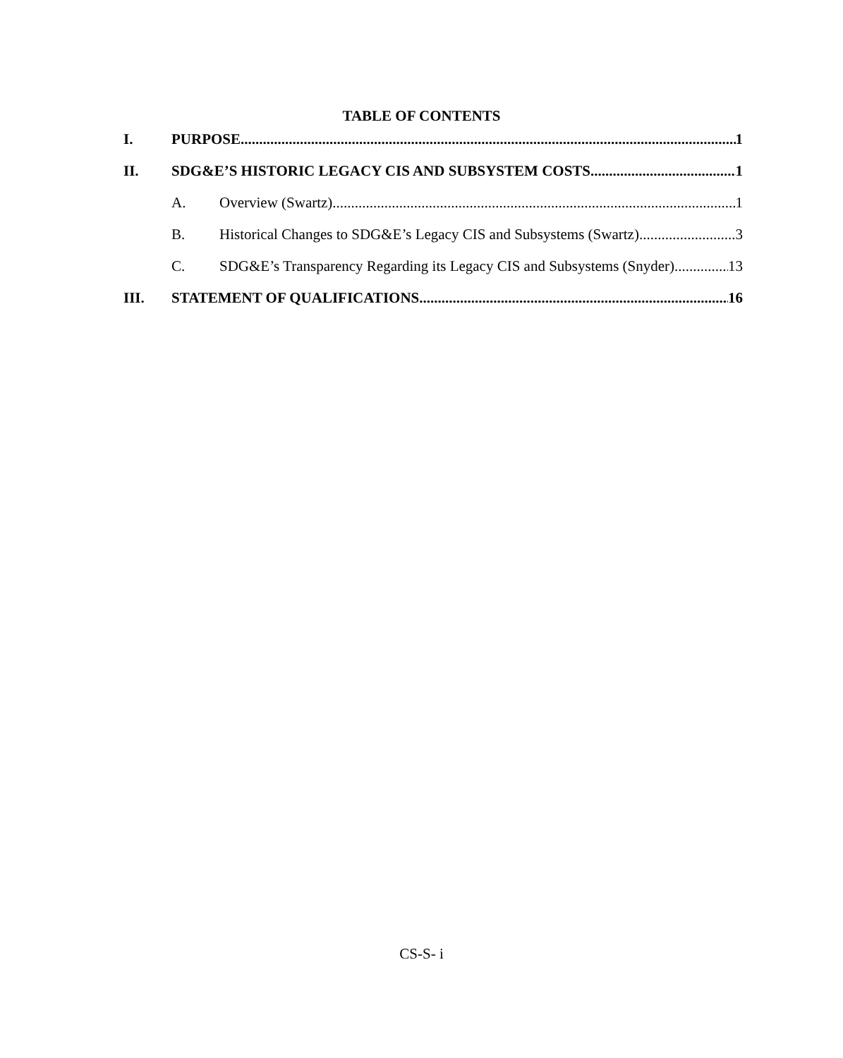TABLE OF CONTENTS
I. PURPOSE 1
II. SDG&E’S HISTORIC LEGACY CIS AND SUBSYSTEM COSTS 1
A. Overview (Swartz) 1
B. Historical Changes to SDG&E’s Legacy CIS and Subsystems (Swartz) 3
C. SDG&E’s Transparency Regarding its Legacy CIS and Subsystems (Snyder) 13
III. STATEMENT OF QUALIFICATIONS 16
CS-S- i